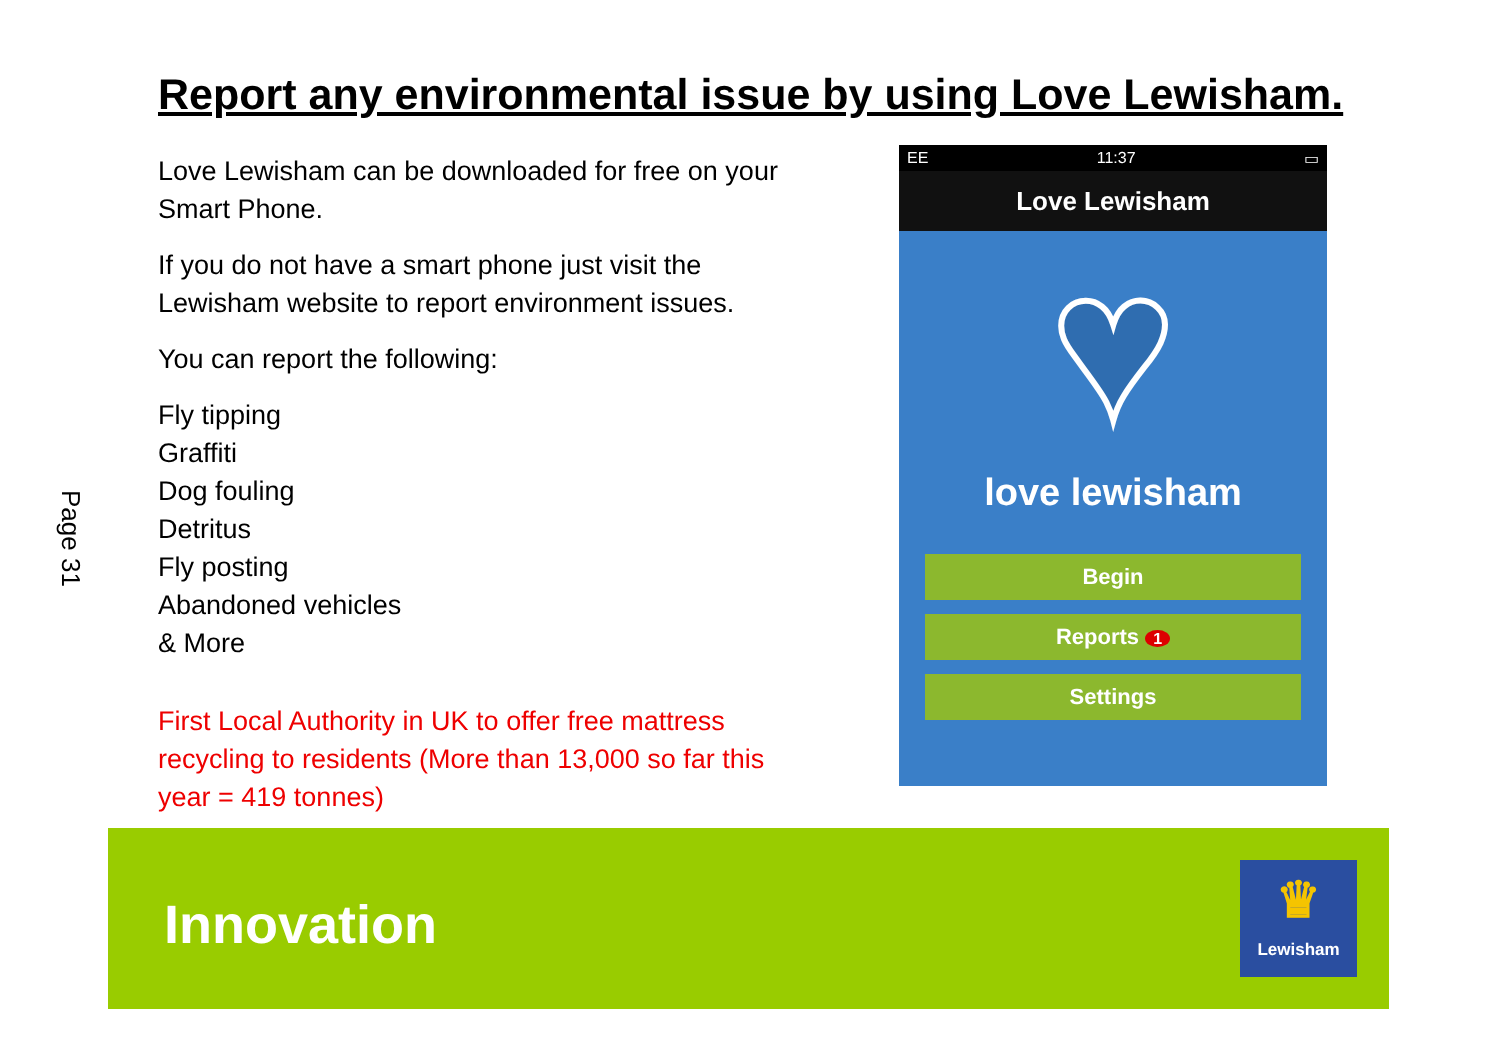Report any environmental issue by using Love Lewisham.
Page 31
Love Lewisham can be downloaded for free on your Smart Phone.
If you do not have a smart phone just visit the Lewisham website to report environment issues.
You can report the following:
Fly tipping
Graffiti
Dog fouling
Detritus
Fly posting
Abandoned vehicles
& More
First Local Authority in UK to offer free mattress recycling to residents (More than 13,000 so far this year = 419 tonnes)
EE 11:37 ▭
Love Lewisham
♥
love lewisham
Begin
Reports 1
Settings
Innovation
♛
Lewisham